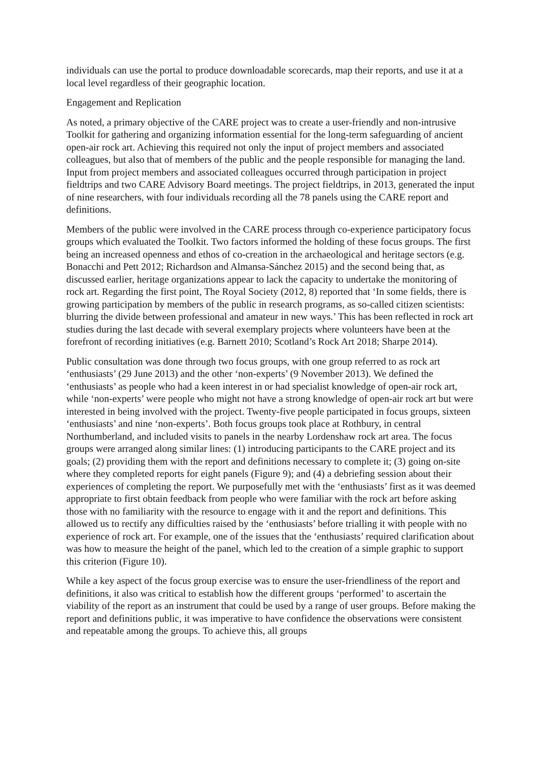individuals can use the portal to produce downloadable scorecards, map their reports, and use it at a local level regardless of their geographic location.
Engagement and Replication
As noted, a primary objective of the CARE project was to create a user-friendly and non-intrusive Toolkit for gathering and organizing information essential for the long-term safeguarding of ancient open-air rock art. Achieving this required not only the input of project members and associated colleagues, but also that of members of the public and the people responsible for managing the land. Input from project members and associated colleagues occurred through participation in project fieldtrips and two CARE Advisory Board meetings. The project fieldtrips, in 2013, generated the input of nine researchers, with four individuals recording all the 78 panels using the CARE report and definitions.
Members of the public were involved in the CARE process through co-experience participatory focus groups which evaluated the Toolkit. Two factors informed the holding of these focus groups. The first being an increased openness and ethos of co-creation in the archaeological and heritage sectors (e.g. Bonacchi and Pett 2012; Richardson and Almansa-Sánchez 2015) and the second being that, as discussed earlier, heritage organizations appear to lack the capacity to undertake the monitoring of rock art. Regarding the first point, The Royal Society (2012, 8) reported that ‘In some fields, there is growing participation by members of the public in research programs, as so-called citizen scientists: blurring the divide between professional and amateur in new ways.’ This has been reflected in rock art studies during the last decade with several exemplary projects where volunteers have been at the forefront of recording initiatives (e.g. Barnett 2010; Scotland’s Rock Art 2018; Sharpe 2014).
Public consultation was done through two focus groups, with one group referred to as rock art ‘enthusiasts’ (29 June 2013) and the other ‘non-experts’ (9 November 2013). We defined the ‘enthusiasts’ as people who had a keen interest in or had specialist knowledge of open-air rock art, while ‘non-experts’ were people who might not have a strong knowledge of open-air rock art but were interested in being involved with the project. Twenty-five people participated in focus groups, sixteen ‘enthusiasts’ and nine ‘non-experts’. Both focus groups took place at Rothbury, in central Northumberland, and included visits to panels in the nearby Lordenshaw rock art area. The focus groups were arranged along similar lines: (1) introducing participants to the CARE project and its goals; (2) providing them with the report and definitions necessary to complete it; (3) going on-site where they completed reports for eight panels (Figure 9); and (4) a debriefing session about their experiences of completing the report. We purposefully met with the ‘enthusiasts’ first as it was deemed appropriate to first obtain feedback from people who were familiar with the rock art before asking those with no familiarity with the resource to engage with it and the report and definitions. This allowed us to rectify any difficulties raised by the ‘enthusiasts’ before trialling it with people with no experience of rock art. For example, one of the issues that the ‘enthusiasts’ required clarification about was how to measure the height of the panel, which led to the creation of a simple graphic to support this criterion (Figure 10).
While a key aspect of the focus group exercise was to ensure the user-friendliness of the report and definitions, it also was critical to establish how the different groups ‘performed’ to ascertain the viability of the report as an instrument that could be used by a range of user groups. Before making the report and definitions public, it was imperative to have confidence the observations were consistent and repeatable among the groups. To achieve this, all groups